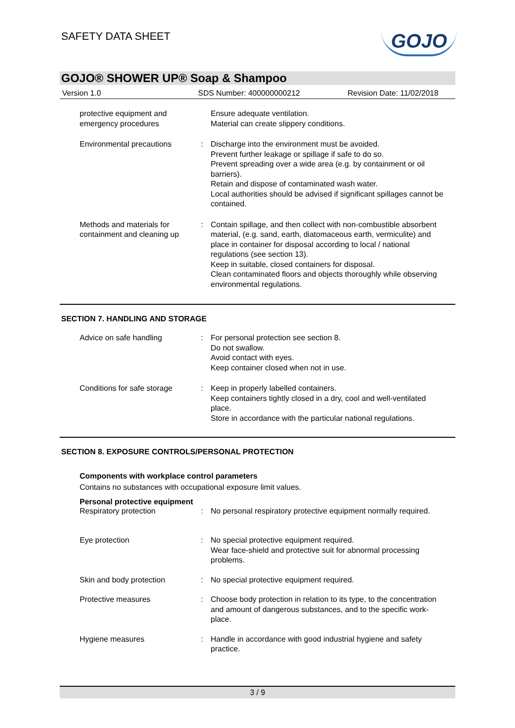SAFETY DATA SHEET
GOJO
GOJO® SHOWER UP® Soap & Shampoo
Version 1.0 SDS Number: 400000000212 Revision Date: 11/02/2018
protective equipment and emergency procedures
Ensure adequate ventilation.
Material can create slippery conditions.
Environmental precautions : Discharge into the environment must be avoided.
Prevent further leakage or spillage if safe to do so.
Prevent spreading over a wide area (e.g. by containment or oil barriers).
Retain and dispose of contaminated wash water.
Local authorities should be advised if significant spillages cannot be contained.
Methods and materials for containment and cleaning up
: Contain spillage, and then collect with non-combustible absorbent material, (e.g. sand, earth, diatomaceous earth, vermiculite) and place in container for disposal according to local / national regulations (see section 13).
Keep in suitable, closed containers for disposal.
Clean contaminated floors and objects thoroughly while observing environmental regulations.
SECTION 7. HANDLING AND STORAGE
Advice on safe handling : For personal protection see section 8.
Do not swallow.
Avoid contact with eyes.
Keep container closed when not in use.
Conditions for safe storage
: Keep in properly labelled containers.
Keep containers tightly closed in a dry, cool and well-ventilated place.
Store in accordance with the particular national regulations.
SECTION 8. EXPOSURE CONTROLS/PERSONAL PROTECTION
Components with workplace control parameters
Contains no substances with occupational exposure limit values.
Personal protective equipment
Respiratory protection : No personal respiratory protective equipment normally required.
Eye protection : No special protective equipment required.
Wear face-shield and protective suit for abnormal processing problems.
Skin and body protection : No special protective equipment required.
Protective measures : Choose body protection in relation to its type, to the concentration and amount of dangerous substances, and to the specific work-place.
Hygiene measures : Handle in accordance with good industrial hygiene and safety practice.
3 / 9